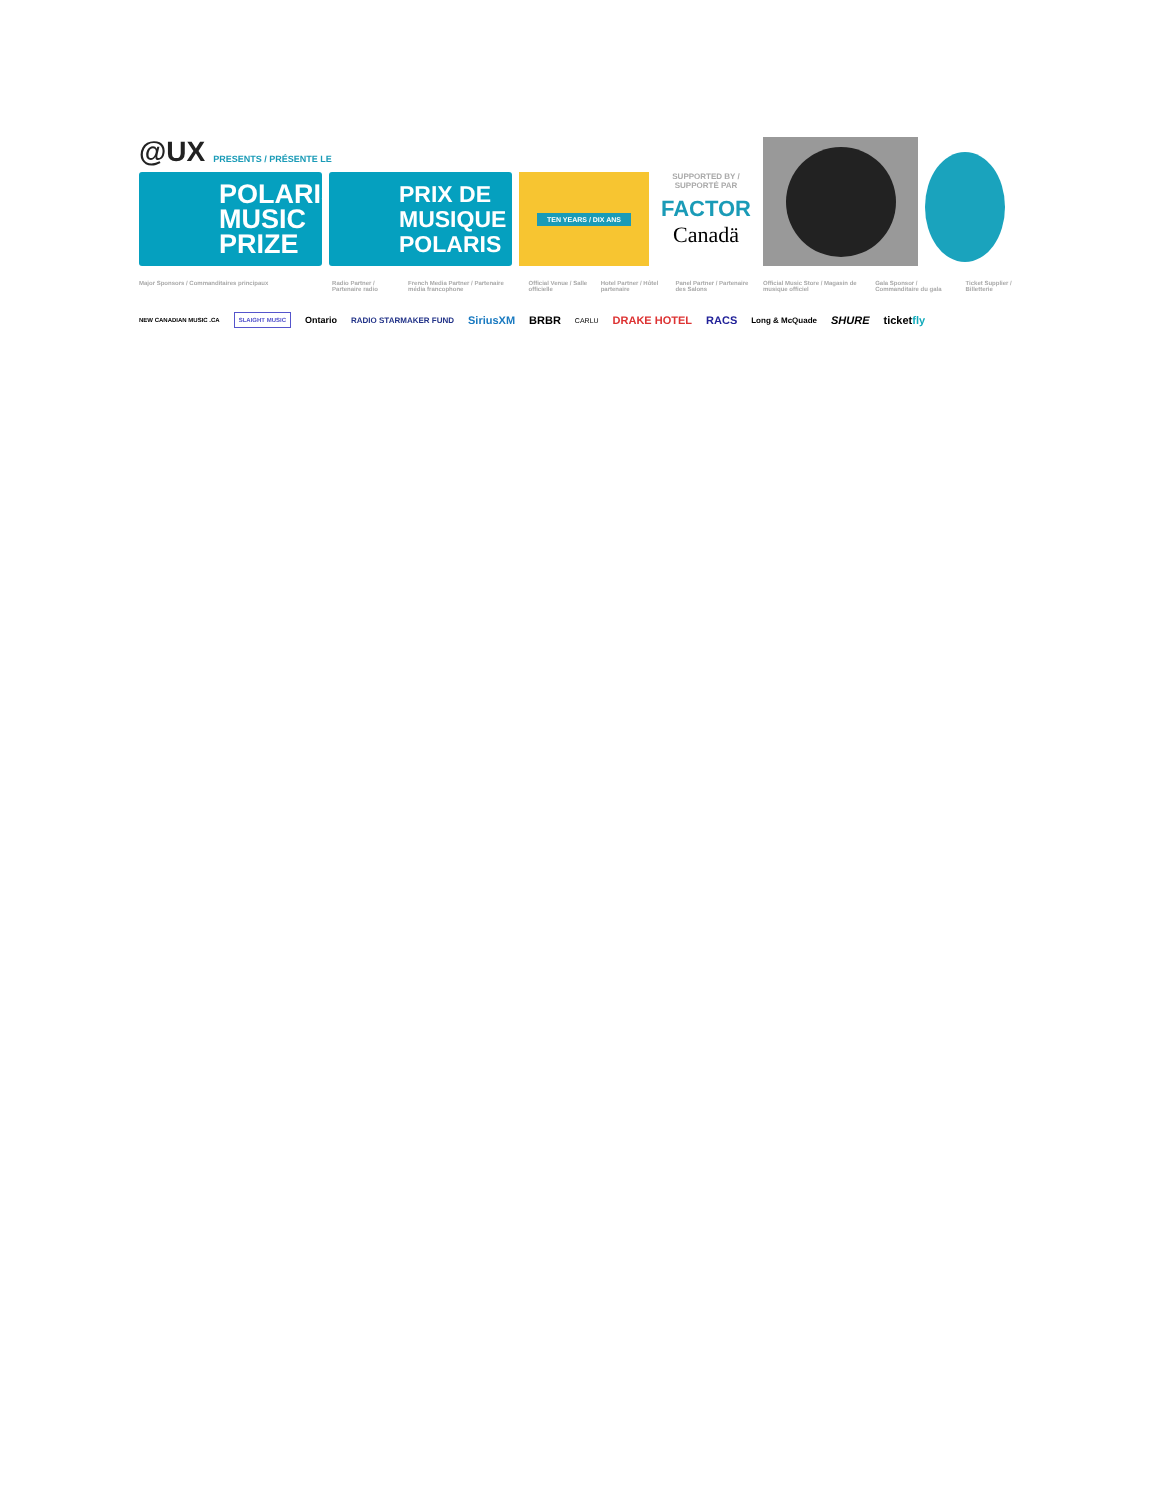@UX
PRESENTS / PRÉSENTE LE
POLARIS MUSIC PRIZE
PRIX DE MUSIQUE POLARIS
TEN YEARS / DIX ANS
SUPPORTED BY / SUPPORTÉ PAR
FACTOR
Canadä
Major Sponsors / Commanditaires principaux Radio Partner / Partenaire radio French Media Partner / Partenaire média francophone Official Venue / Salle officielle Hotel Partner / Hôtel partenaire Panel Partner / Partenaire des Salons Official Music Store / Magasin de musique officiel Gala Sponsor / Commanditaire du gala Ticket Supplier / Billetterie
NEW CANADIAN MUSIC .CA SLAIGHT MUSIC Ontario RADIO STARMAKER FUND SiriusXM BRBR CARLU DRAKE HOTEL RACS Long & McQuade SHURE ticketfly